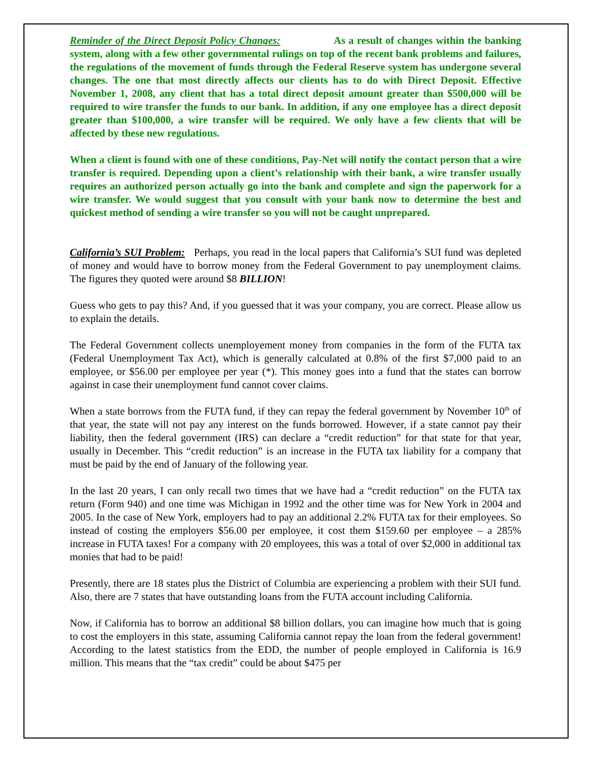Reminder of the Direct Deposit Policy Changes: As a result of changes within the banking system, along with a few other governmental rulings on top of the recent bank problems and failures, the regulations of the movement of funds through the Federal Reserve system has undergone several changes. The one that most directly affects our clients has to do with Direct Deposit. Effective November 1, 2008, any client that has a total direct deposit amount greater than $500,000 will be required to wire transfer the funds to our bank. In addition, if any one employee has a direct deposit greater than $100,000, a wire transfer will be required. We only have a few clients that will be affected by these new regulations.
When a client is found with one of these conditions, Pay-Net will notify the contact person that a wire transfer is required. Depending upon a client’s relationship with their bank, a wire transfer usually requires an authorized person actually go into the bank and complete and sign the paperwork for a wire transfer. We would suggest that you consult with your bank now to determine the best and quickest method of sending a wire transfer so you will not be caught unprepared.
California’s SUI Problem: Perhaps, you read in the local papers that California’s SUI fund was depleted of money and would have to borrow money from the Federal Government to pay unemployment claims. The figures they quoted were around $8 BILLION!
Guess who gets to pay this? And, if you guessed that it was your company, you are correct. Please allow us to explain the details.
The Federal Government collects unemployement money from companies in the form of the FUTA tax (Federal Unemployment Tax Act), which is generally calculated at 0.8% of the first $7,000 paid to an employee, or $56.00 per employee per year (*). This money goes into a fund that the states can borrow against in case their unemployment fund cannot cover claims.
When a state borrows from the FUTA fund, if they can repay the federal government by November 10<sup>th</sup> of that year, the state will not pay any interest on the funds borrowed. However, if a state cannot pay their liability, then the federal government (IRS) can declare a “credit reduction” for that state for that year, usually in December. This “credit reduction” is an increase in the FUTA tax liability for a company that must be paid by the end of January of the following year.
In the last 20 years, I can only recall two times that we have had a “credit reduction” on the FUTA tax return (Form 940) and one time was Michigan in 1992 and the other time was for New York in 2004 and 2005. In the case of New York, employers had to pay an additional 2.2% FUTA tax for their employees. So instead of costing the employers $56.00 per employee, it cost them $159.60 per employee – a 285% increase in FUTA taxes! For a company with 20 employees, this was a total of over $2,000 in additional tax monies that had to be paid!
Presently, there are 18 states plus the District of Columbia are experiencing a problem with their SUI fund. Also, there are 7 states that have outstanding loans from the FUTA account including California.
Now, if California has to borrow an additional $8 billion dollars, you can imagine how much that is going to cost the employers in this state, assuming California cannot repay the loan from the federal government! According to the latest statistics from the EDD, the number of people employed in California is 16.9 million. This means that the “tax credit” could be about $475 per